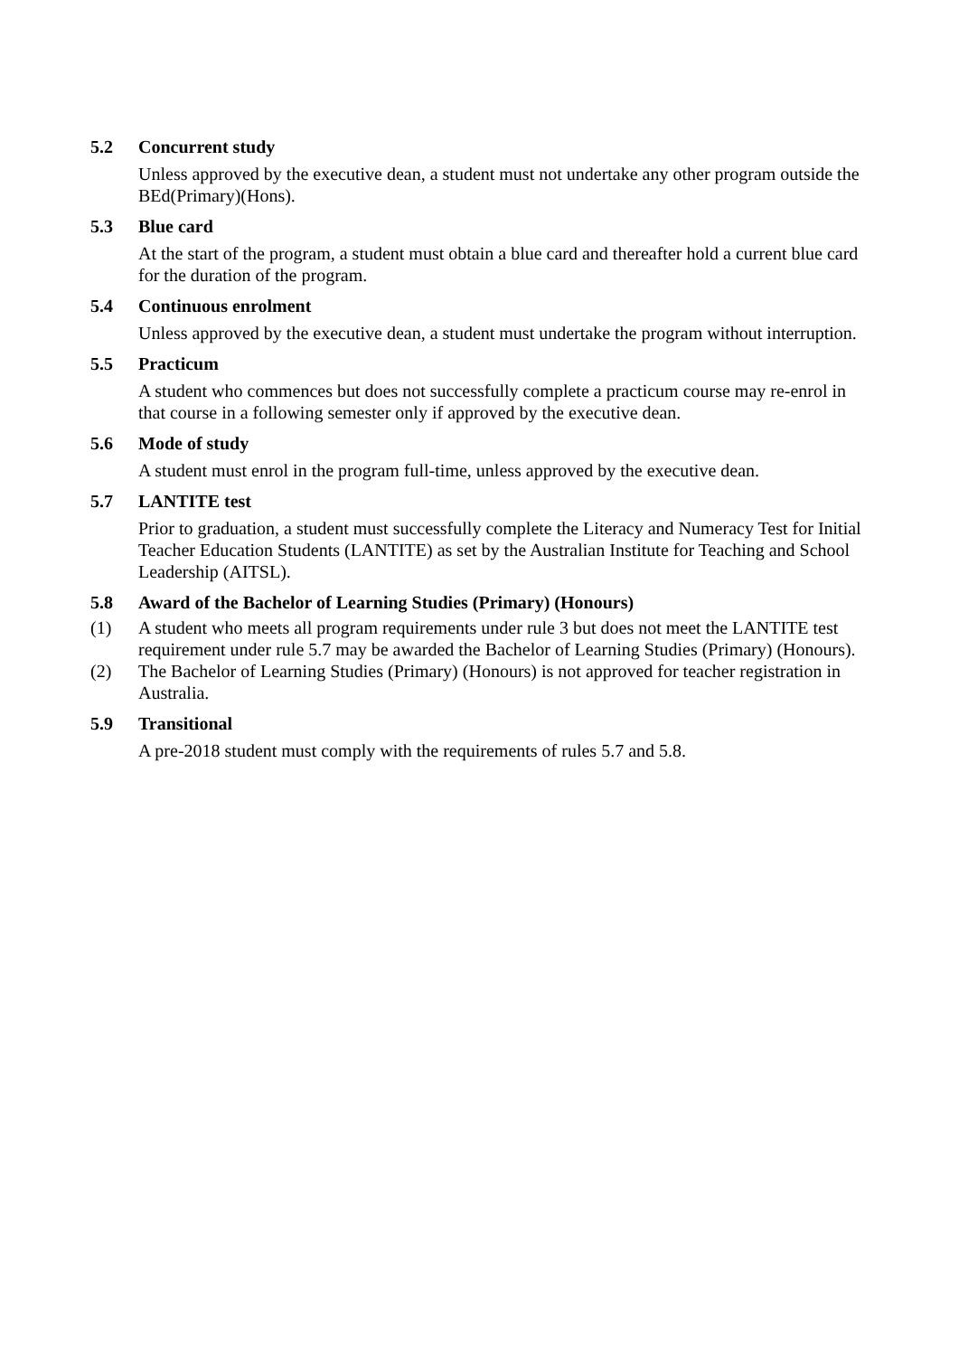5.2 Concurrent study
Unless approved by the executive dean, a student must not undertake any other program outside the BEd(Primary)(Hons).
5.3 Blue card
At the start of the program, a student must obtain a blue card and thereafter hold a current blue card for the duration of the program.
5.4 Continuous enrolment
Unless approved by the executive dean, a student must undertake the program without interruption.
5.5 Practicum
A student who commences but does not successfully complete a practicum course may re-enrol in that course in a following semester only if approved by the executive dean.
5.6 Mode of study
A student must enrol in the program full-time, unless approved by the executive dean.
5.7 LANTITE test
Prior to graduation, a student must successfully complete the Literacy and Numeracy Test for Initial Teacher Education Students (LANTITE) as set by the Australian Institute for Teaching and School Leadership (AITSL).
5.8 Award of the Bachelor of Learning Studies (Primary) (Honours)
(1) A student who meets all program requirements under rule 3 but does not meet the LANTITE test requirement under rule 5.7 may be awarded the Bachelor of Learning Studies (Primary) (Honours).
(2) The Bachelor of Learning Studies (Primary) (Honours) is not approved for teacher registration in Australia.
5.9 Transitional
A pre-2018 student must comply with the requirements of rules 5.7 and 5.8.